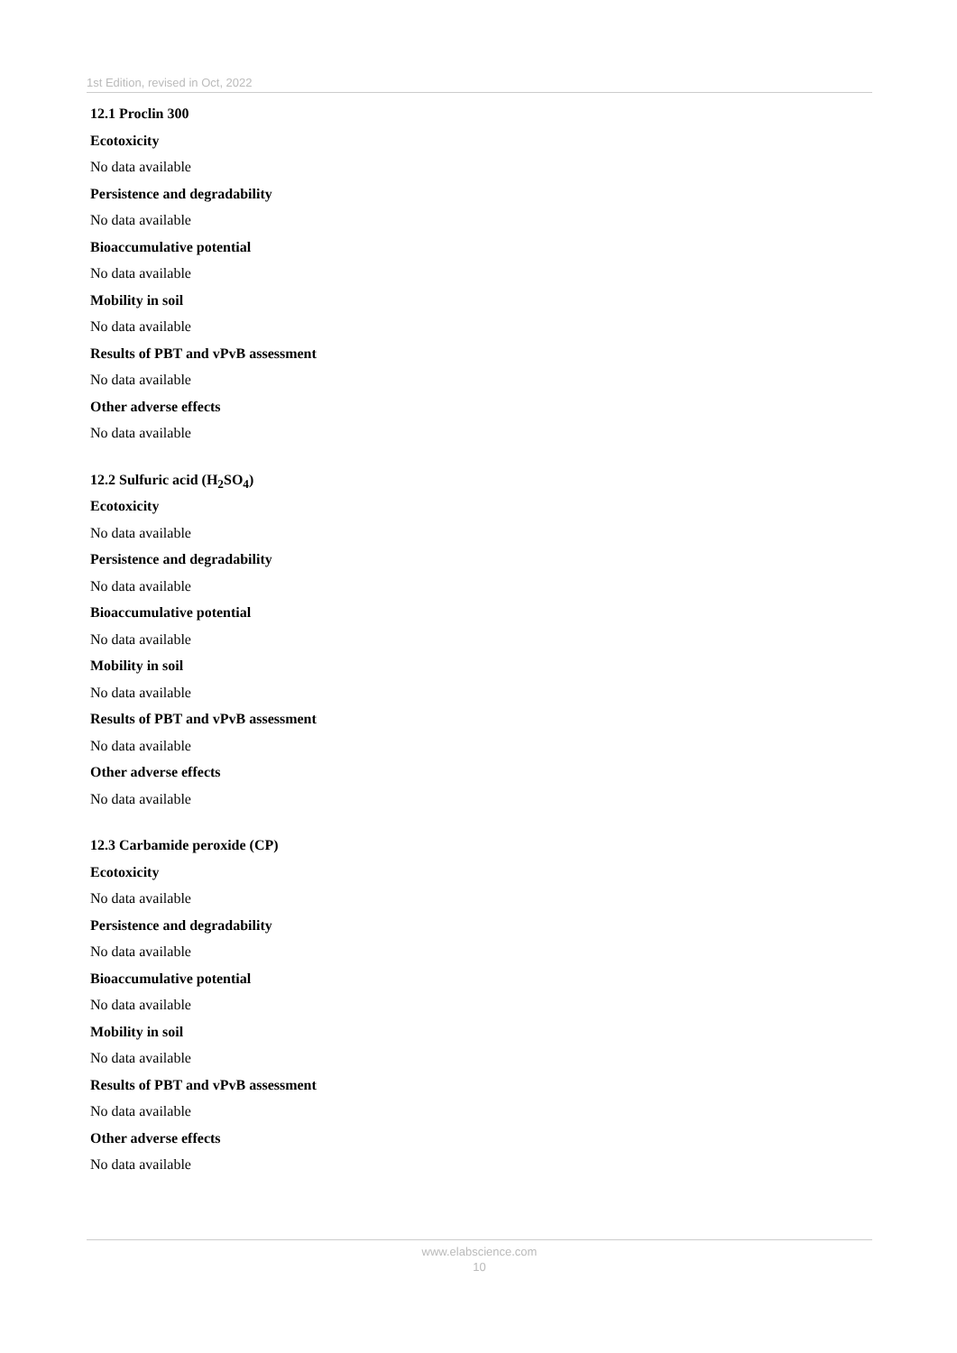1st Edition, revised in Oct, 2022
12.1 Proclin 300
Ecotoxicity
No data available
Persistence and degradability
No data available
Bioaccumulative potential
No data available
Mobility in soil
No data available
Results of PBT and vPvB assessment
No data available
Other adverse effects
No data available
12.2 Sulfuric acid (H<sub>2</sub>SO<sub>4</sub>)
Ecotoxicity
No data available
Persistence and degradability
No data available
Bioaccumulative potential
No data available
Mobility in soil
No data available
Results of PBT and vPvB assessment
No data available
Other adverse effects
No data available
12.3 Carbamide peroxide (CP)
Ecotoxicity
No data available
Persistence and degradability
No data available
Bioaccumulative potential
No data available
Mobility in soil
No data available
Results of PBT and vPvB assessment
No data available
Other adverse effects
No data available
www.elabscience.com
10